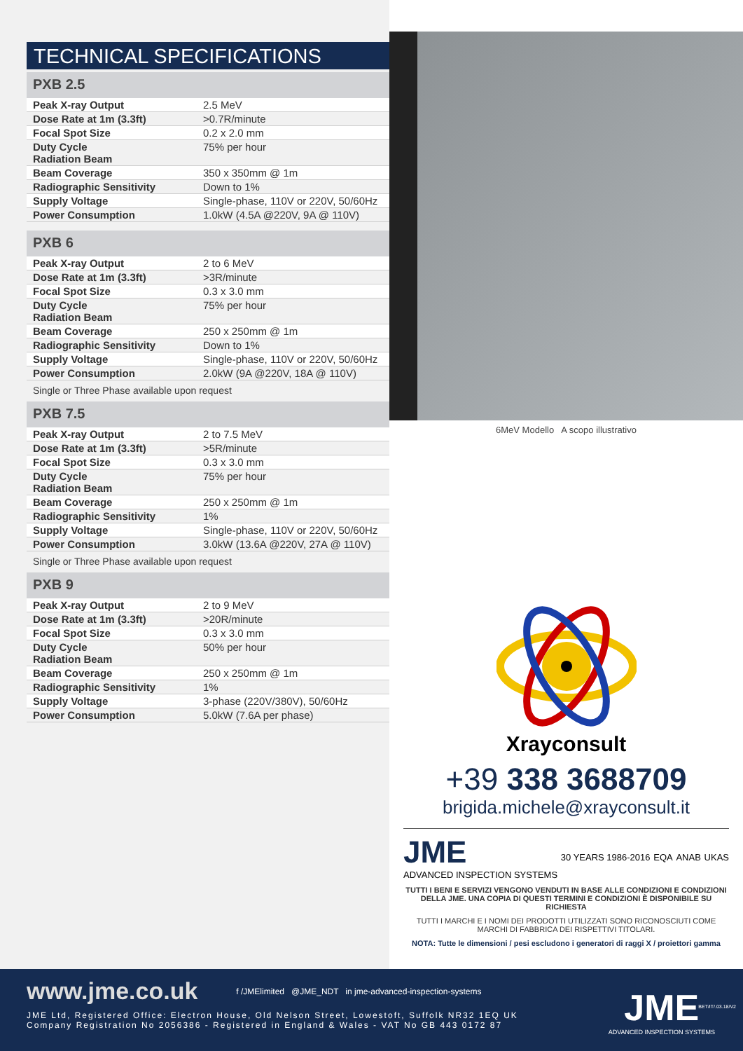TECHNICAL SPECIFICATIONS
PXB 2.5
| Peak X-ray Output | 2.5 MeV |
| Dose Rate at 1m (3.3ft) | >0.7R/minute |
| Focal Spot Size | 0.2 x 2.0 mm |
| Duty Cycle Radiation Beam | 75% per hour |
| Beam Coverage | 350 x 350mm @ 1m |
| Radiographic Sensitivity | Down to 1% |
| Supply Voltage | Single-phase, 110V or 220V, 50/60Hz |
| Power Consumption | 1.0kW (4.5A @220V, 9A @ 110V) |
PXB 6
| Peak X-ray Output | 2 to 6 MeV |
| Dose Rate at 1m (3.3ft) | >3R/minute |
| Focal Spot Size | 0.3 x 3.0 mm |
| Duty Cycle Radiation Beam | 75% per hour |
| Beam Coverage | 250 x 250mm @ 1m |
| Radiographic Sensitivity | Down to 1% |
| Supply Voltage | Single-phase, 110V or 220V, 50/60Hz |
| Power Consumption | 2.0kW (9A @220V, 18A @ 110V) |
Single or Three Phase available upon request
PXB 7.5
| Peak X-ray Output | 2 to 7.5 MeV |
| Dose Rate at 1m (3.3ft) | >5R/minute |
| Focal Spot Size | 0.3 x 3.0 mm |
| Duty Cycle Radiation Beam | 75% per hour |
| Beam Coverage | 250 x 250mm @ 1m |
| Radiographic Sensitivity | 1% |
| Supply Voltage | Single-phase, 110V or 220V, 50/60Hz |
| Power Consumption | 3.0kW (13.6A @220V, 27A @ 110V) |
Single or Three Phase available upon request
PXB 9
| Peak X-ray Output | 2 to 9 MeV |
| Dose Rate at 1m (3.3ft) | >20R/minute |
| Focal Spot Size | 0.3 x 3.0 mm |
| Duty Cycle Radiation Beam | 50% per hour |
| Beam Coverage | 250 x 250mm @ 1m |
| Radiographic Sensitivity | 1% |
| Supply Voltage | 3-phase (220V/380V), 50/60Hz |
| Power Consumption | 5.0kW (7.6A per phase) |
6MeV Modello A scopo illustrativo
Xrayconsult
+39 338 3688709
brigida.michele@xrayconsult.it
JME
ADVANCED INSPECTION SYSTEMS 30 YEARS 1986-2016 EQA ANAB UKAS
TUTTI I BENI E SERVIZI VENGONO VENDUTI IN BASE ALLE CONDIZIONI E CONDIZIONI DELLA JME. UNA COPIA DI QUESTI TERMINI E CONDIZIONI È DISPONIBILE SU RICHIESTA
TUTTI I MARCHI E I NOMI DEI PRODOTTI UTILIZZATI SONO RICONOSCIUTI COME MARCHI DI FABBRICA DEI RISPETTIVI TITOLARI.
NOTA: Tutte le dimensioni / pesi escludono i generatori di raggi X / proiettori gamma
www.jme.co.uk f /JMElimited @JME_NDT in jme-advanced-inspection-systems
JME Ltd, Registered Office: Electron House, Old Nelson Street, Lowestoft, Suffolk NR32 1EQ UK
Company Registration No 2056386 - Registered in England & Wales - VAT No GB 443 0172 87
JME
ADVANCED INSPECTION SYSTEMS
BET/IT/.03.18/V2